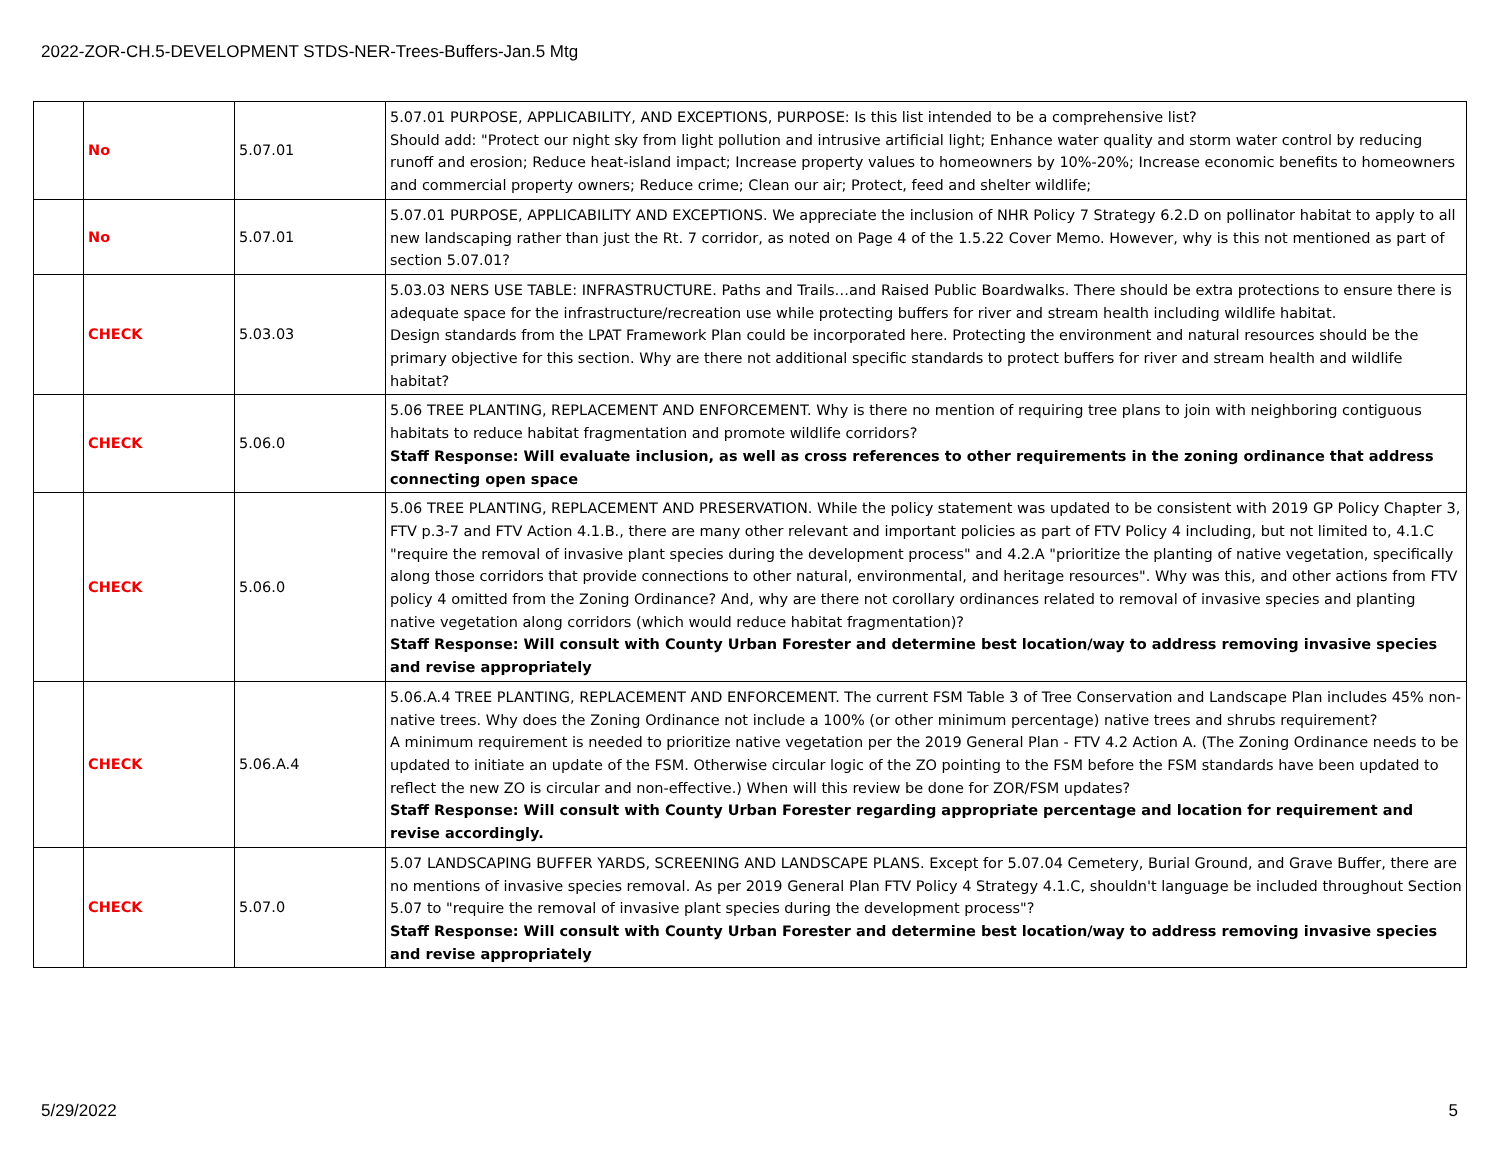2022-ZOR-CH.5-DEVELOPMENT STDS-NER-Trees-Buffers-Jan.5 Mtg
| | No | 5.07.01 | 5.07.01 PURPOSE, APPLICABILITY, AND EXCEPTIONS, PURPOSE: Is this list intended to be a comprehensive list? Should add: "Protect our night sky from light pollution and intrusive artificial light; Enhance water quality and storm water control by reducing runoff and erosion; Reduce heat-island impact; Increase property values to homeowners by 10%-20%; Increase economic benefits to homeowners and commercial property owners; Reduce crime; Clean our air; Protect, feed and shelter wildlife; |
| | No | 5.07.01 | 5.07.01 PURPOSE, APPLICABILITY AND EXCEPTIONS. We appreciate the inclusion of NHR Policy 7 Strategy 6.2.D on pollinator habitat to apply to all new landscaping rather than just the Rt. 7 corridor, as noted on Page 4 of the 1.5.22 Cover Memo. However, why is this not mentioned as part of section 5.07.01? |
| | CHECK | 5.03.03 | 5.03.03 NERS USE TABLE: INFRASTRUCTURE. Paths and Trails…and Raised Public Boardwalks. There should be extra protections to ensure there is adequate space for the infrastructure/recreation use while protecting buffers for river and stream health including wildlife habitat. Design standards from the LPAT Framework Plan could be incorporated here. Protecting the environment and natural resources should be the primary objective for this section. Why are there not additional specific standards to protect buffers for river and stream health and wildlife habitat? |
| | CHECK | 5.06.0 | 5.06 TREE PLANTING, REPLACEMENT AND ENFORCEMENT. Why is there no mention of requiring tree plans to join with neighboring contiguous habitats to reduce habitat fragmentation and promote wildlife corridors? Staff Response: Will evaluate inclusion, as well as cross references to other requirements in the zoning ordinance that address connecting open space |
| | CHECK | 5.06.0 | 5.06 TREE PLANTING, REPLACEMENT AND PRESERVATION. While the policy statement was updated to be consistent with 2019 GP Policy Chapter 3, FTV p.3-7 and FTV Action 4.1.B., there are many other relevant and important policies as part of FTV Policy 4 including, but not limited to, 4.1.C "require the removal of invasive plant species during the development process" and 4.2.A "prioritize the planting of native vegetation, specifically along those corridors that provide connections to other natural, environmental, and heritage resources". Why was this, and other actions from FTV policy 4 omitted from the Zoning Ordinance? And, why are there not corollary ordinances related to removal of invasive species and planting native vegetation along corridors (which would reduce habitat fragmentation)? Staff Response: Will consult with County Urban Forester and determine best location/way to address removing invasive species and revise appropriately |
| | CHECK | 5.06.A.4 | 5.06.A.4 TREE PLANTING, REPLACEMENT AND ENFORCEMENT. The current FSM Table 3 of Tree Conservation and Landscape Plan includes 45% non-native trees. Why does the Zoning Ordinance not include a 100% (or other minimum percentage) native trees and shrubs requirement? A minimum requirement is needed to prioritize native vegetation per the 2019 General Plan - FTV 4.2 Action A. (The Zoning Ordinance needs to be updated to initiate an update of the FSM. Otherwise circular logic of the ZO pointing to the FSM before the FSM standards have been updated to reflect the new ZO is circular and non-effective.) When will this review be done for ZOR/FSM updates? Staff Response: Will consult with County Urban Forester regarding appropriate percentage and location for requirement and revise accordingly. |
| | CHECK | 5.07.0 | 5.07 LANDSCAPING BUFFER YARDS, SCREENING AND LANDSCAPE PLANS. Except for 5.07.04 Cemetery, Burial Ground, and Grave Buffer, there are no mentions of invasive species removal. As per 2019 General Plan FTV Policy 4 Strategy 4.1.C, shouldn't language be included throughout Section 5.07 to "require the removal of invasive plant species during the development process"? Staff Response: Will consult with County Urban Forester and determine best location/way to address removing invasive species and revise appropriately |
5/29/2022 5